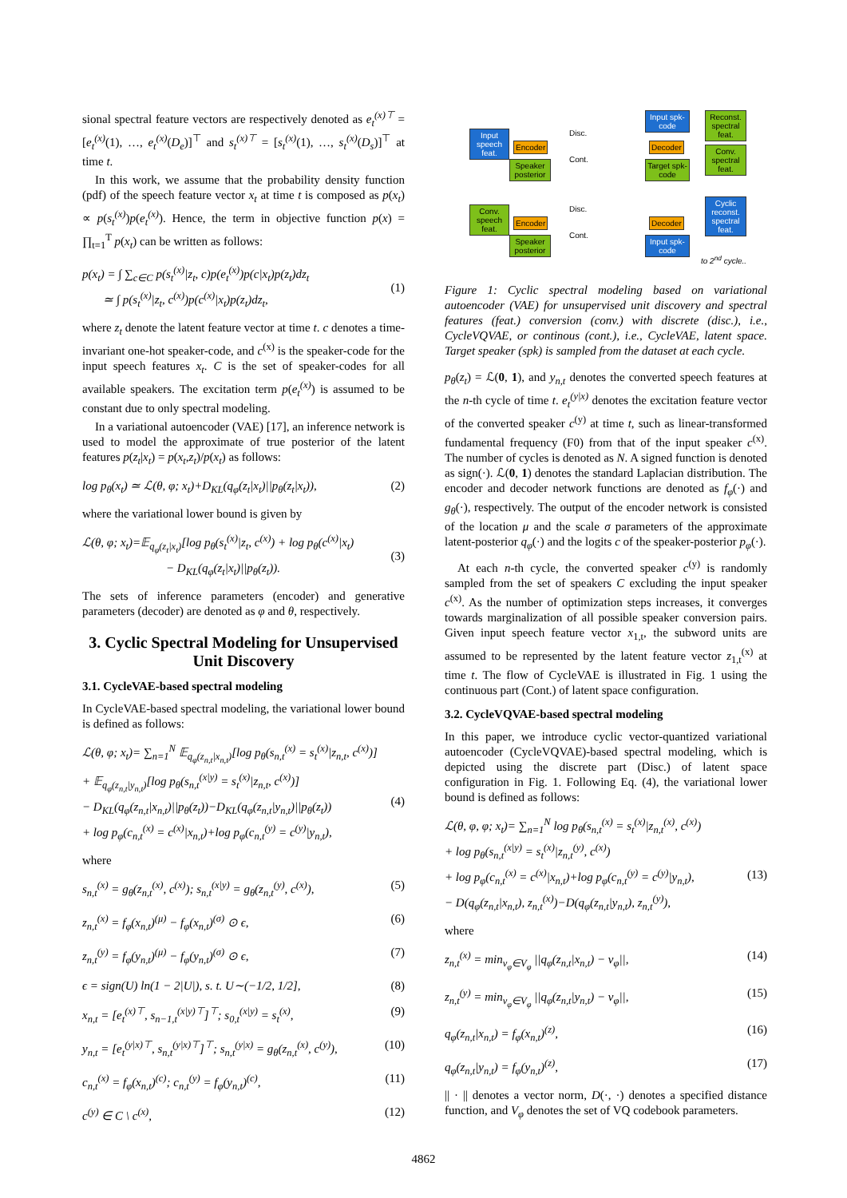sional spectral feature vectors are respectively denoted as e<sub>t</sub><sup>(x)⊤</sup> = [e<sub>t</sub><sup>(x)</sup>(1), …, e<sub>t</sub><sup>(x)</sup>(D<sub>e</sub>)]<sup>⊤</sup> and s<sub>t</sub><sup>(x)⊤</sup> = [s<sub>t</sub><sup>(x)</sup>(1), …, s<sub>t</sub><sup>(x)</sup>(D<sub>s</sub>)]<sup>⊤</sup> at time t.
In this work, we assume that the probability density function (pdf) of the speech feature vector x<sub>t</sub> at time t is composed as p(x<sub>t</sub>) ∝ p(s<sub>t</sub><sup>(x)</sup>)p(e<sub>t</sub><sup>(x)</sup>). Hence, the term in objective function p(x) = ∏<sub>t=1</sub><sup>T</sup> p(x<sub>t</sub>) can be written as follows:
p(x<sub>t</sub>) = ∫ ∑<sub>c∈C</sub> p(s<sub>t</sub><sup>(x)</sup>|z<sub>t</sub>, c)p(e<sub>t</sub><sup>(x)</sup>)p(c|x<sub>t</sub>)p(z<sub>t</sub>)dz<sub>t</sub>
≃ ∫ p(s<sub>t</sub><sup>(x)</sup>|z<sub>t</sub>, c<sup>(x)</sup>)p(c<sup>(x)</sup>|x<sub>t</sub>)p(z<sub>t</sub>)dz<sub>t</sub>,
(1)
where z<sub>t</sub> denote the latent feature vector at time t. c denotes a time-invariant one-hot speaker-code, and c<sup>(x)</sup> is the speaker-code for the input speech features x<sub>t</sub>. C is the set of speaker-codes for all available speakers. The excitation term p(e<sub>t</sub><sup>(x)</sup>) is assumed to be constant due to only spectral modeling.
In a variational autoencoder (VAE) [17], an inference network is used to model the approximate of true posterior of the latent features p(z<sub>t</sub>|x<sub>t</sub>) = p(x<sub>t</sub>,z<sub>t</sub>)/p(x<sub>t</sub>) as follows:
log p<sub>θ</sub>(x<sub>t</sub>) ≃ ℒ(θ, φ; x<sub>t</sub>)+D<sub>KL</sub>(q<sub>φ</sub>(z<sub>t</sub>|x<sub>t</sub>)||p<sub>θ</sub>(z<sub>t</sub>|x<sub>t</sub>)), (2)
where the variational lower bound is given by
ℒ(θ, φ; x<sub>t</sub>)=𝔼<sub>q<sub>φ</sub>(z<sub>t</sub>|x<sub>t</sub>)</sub>[log p<sub>θ</sub>(s<sub>t</sub><sup>(x)</sup>|z<sub>t</sub>, c<sup>(x)</sup>) + log p<sub>θ</sub>(c<sup>(x)</sup>|x<sub>t</sub>)
− D<sub>KL</sub>(q<sub>φ</sub>(z<sub>t</sub>|x<sub>t</sub>)||p<sub>θ</sub>(z<sub>t</sub>)).
(3)
The sets of inference parameters (encoder) and generative parameters (decoder) are denoted as φ and θ, respectively.
3. Cyclic Spectral Modeling for Unsupervised Unit Discovery
3.1. CycleVAE-based spectral modeling
In CycleVAE-based spectral modeling, the variational lower bound is defined as follows:
ℒ(θ, φ; x<sub>t</sub>)= ∑<sub>n=1</sub><sup>N</sup> 𝔼<sub>q<sub>φ</sub>(z<sub>n,t</sub>|x<sub>n,t</sub>)</sub>[log p<sub>θ</sub>(s<sub>n,t</sub><sup>(x)</sup> = s<sub>t</sub><sup>(x)</sup>|z<sub>n,t</sub>, c<sup>(x)</sup>)]
+ 𝔼<sub>q<sub>φ</sub>(z<sub>n,t</sub>|y<sub>n,t</sub>)</sub>[log p<sub>θ</sub>(s<sub>n,t</sub><sup>(x|y)</sup> = s<sub>t</sub><sup>(x)</sup>|z<sub>n,t</sub>, c<sup>(x)</sup>)]
− D<sub>KL</sub>(q<sub>φ</sub>(z<sub>n,t</sub>|x<sub>n,t</sub>)||p<sub>θ</sub>(z<sub>t</sub>))−D<sub>KL</sub>(q<sub>φ</sub>(z<sub>n,t</sub>|y<sub>n,t</sub>)||p<sub>θ</sub>(z<sub>t</sub>))
+ log p<sub>φ</sub>(c<sub>n,t</sub><sup>(x)</sup> = c<sup>(x)</sup>|x<sub>n,t</sub>)+log p<sub>φ</sub>(c<sub>n,t</sub><sup>(y)</sup> = c<sup>(y)</sup>|y<sub>n,t</sub>),
(4)
where
s<sub>n,t</sub><sup>(x)</sup> = g<sub>θ</sub>(z<sub>n,t</sub><sup>(x)</sup>, c<sup>(x)</sup>); s<sub>n,t</sub><sup>(x|y)</sup> = g<sub>θ</sub>(z<sub>n,t</sub><sup>(y)</sup>, c<sup>(x)</sup>), (5)
z<sub>n,t</sub><sup>(x)</sup> = f<sub>φ</sub>(x<sub>n,t</sub>)<sup>(μ)</sup> − f<sub>φ</sub>(x<sub>n,t</sub>)<sup>(σ)</sup> ⊙ ϵ, (6)
z<sub>n,t</sub><sup>(y)</sup> = f<sub>φ</sub>(y<sub>n,t</sub>)<sup>(μ)</sup> − f<sub>φ</sub>(y<sub>n,t</sub>)<sup>(σ)</sup> ⊙ ϵ, (7)
ϵ = sign(U) ln(1 − 2|U|), s. t. U∼(−1/2, 1/2], (8)
x<sub>n,t</sub> = [e<sub>t</sub><sup>(x)⊤</sup>, s<sub>n−1,t</sub><sup>(x|y)⊤</sup>]<sup>⊤</sup>; s<sub>0,t</sub><sup>(x|y)</sup> = s<sub>t</sub><sup>(x)</sup>, (9)
y<sub>n,t</sub> = [e<sub>t</sub><sup>(y|x)⊤</sup>, s<sub>n,t</sub><sup>(y|x)⊤</sup>]<sup>⊤</sup>; s<sub>n,t</sub><sup>(y|x)</sup> = g<sub>θ</sub>(z<sub>n,t</sub><sup>(x)</sup>, c<sup>(y)</sup>), (10)
c<sub>n,t</sub><sup>(x)</sup> = f<sub>φ</sub>(x<sub>n,t</sub>)<sup>(c)</sup>; c<sub>n,t</sub><sup>(y)</sup> = f<sub>φ</sub>(y<sub>n,t</sub>)<sup>(c)</sup>, (11)
c<sup>(y)</sup> ∈ C \ c<sup>(x)</sup>, (12)
Input speech feat.
Encoder
Speaker posterior
Decoder
Target spk-code
Input spk-code
Reconst. spectral feat.
Conv. spectral feat.
Conv. speech feat.
Encoder
Speaker posterior
Decoder
Input spk-code
Cyclic reconst. spectral feat.
Disc.
Cont.
Disc.
Cont.
to 2<sup>nd</sup> cycle..
Figure 1: Cyclic spectral modeling based on variational autoencoder (VAE) for unsupervised unit discovery and spectral features (feat.) conversion (conv.) with discrete (disc.), i.e., CycleVQVAE, or continous (cont.), i.e., CycleVAE, latent space. Target speaker (spk) is sampled from the dataset at each cycle.
p<sub>θ</sub>(z<sub>t</sub>) = ℒ(0, 1), and y<sub>n,t</sub> denotes the converted speech features at the n-th cycle of time t. e<sub>t</sub><sup>(y|x)</sup> denotes the excitation feature vector of the converted speaker c<sup>(y)</sup> at time t, such as linear-transformed fundamental frequency (F0) from that of the input speaker c<sup>(x)</sup>. The number of cycles is denoted as N. A signed function is denoted as sign(·). ℒ(0, 1) denotes the standard Laplacian distribution. The encoder and decoder network functions are denoted as f<sub>φ</sub>(·) and g<sub>θ</sub>(·), respectively. The output of the encoder network is consisted of the location μ and the scale σ parameters of the approximate latent-posterior q<sub>φ</sub>(·) and the logits c of the speaker-posterior p<sub>φ</sub>(·).
At each n-th cycle, the converted speaker c<sup>(y)</sup> is randomly sampled from the set of speakers C excluding the input speaker c<sup>(x)</sup>. As the number of optimization steps increases, it converges towards marginalization of all possible speaker conversion pairs. Given input speech feature vector x<sub>1,t</sub>, the subword units are assumed to be represented by the latent feature vector z<sub>1,t</sub><sup>(x)</sup> at time t. The flow of CycleVAE is illustrated in Fig. 1 using the continuous part (Cont.) of latent space configuration.
3.2. CycleVQVAE-based spectral modeling
In this paper, we introduce cyclic vector-quantized variational autoencoder (CycleVQVAE)-based spectral modeling, which is depicted using the discrete part (Disc.) of latent space configuration in Fig. 1. Following Eq. (4), the variational lower bound is defined as follows:
ℒ(θ, φ, φ; x<sub>t</sub>)= ∑<sub>n=1</sub><sup>N</sup> log p<sub>θ</sub>(s<sub>n,t</sub><sup>(x)</sup> = s<sub>t</sub><sup>(x)</sup>|z<sub>n,t</sub><sup>(x)</sup>, c<sup>(x)</sup>)
+ log p<sub>θ</sub>(s<sub>n,t</sub><sup>(x|y)</sup> = s<sub>t</sub><sup>(x)</sup>|z<sub>n,t</sub><sup>(y)</sup>, c<sup>(x)</sup>)
+ log p<sub>φ</sub>(c<sub>n,t</sub><sup>(x)</sup> = c<sup>(x)</sup>|x<sub>n,t</sub>)+log p<sub>φ</sub>(c<sub>n,t</sub><sup>(y)</sup> = c<sup>(y)</sup>|y<sub>n,t</sub>),
− D(q<sub>φ</sub>(z<sub>n,t</sub>|x<sub>n,t</sub>), z<sub>n,t</sub><sup>(x)</sup>)−D(q<sub>φ</sub>(z<sub>n,t</sub>|y<sub>n,t</sub>), z<sub>n,t</sub><sup>(y)</sup>),
(13)
where
z<sub>n,t</sub><sup>(x)</sup> = min<sub>v<sub>φ</sub>∈V<sub>φ</sub></sub> ||q<sub>φ</sub>(z<sub>n,t</sub>|x<sub>n,t</sub>) − v<sub>φ</sub>||, (14)
z<sub>n,t</sub><sup>(y)</sup> = min<sub>v<sub>φ</sub>∈V<sub>φ</sub></sub> ||q<sub>φ</sub>(z<sub>n,t</sub>|y<sub>n,t</sub>) − v<sub>φ</sub>||, (15)
q<sub>φ</sub>(z<sub>n,t</sub>|x<sub>n,t</sub>) = f<sub>φ</sub>(x<sub>n,t</sub>)<sup>(z)</sup>, (16)
q<sub>φ</sub>(z<sub>n,t</sub>|y<sub>n,t</sub>) = f<sub>φ</sub>(y<sub>n,t</sub>)<sup>(z)</sup>, (17)
|| · || denotes a vector norm, D(·, ·) denotes a specified distance function, and V<sub>φ</sub> denotes the set of VQ codebook parameters.
4862